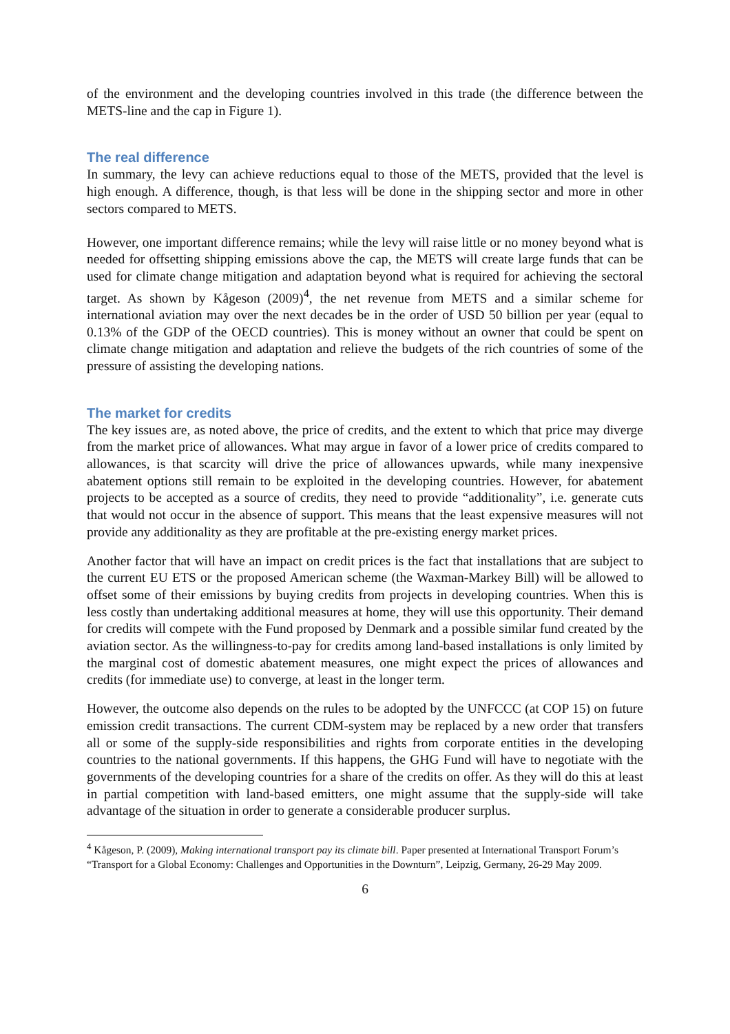of the environment and the developing countries involved in this trade (the difference between the METS-line and the cap in Figure 1).
The real difference
In summary, the levy can achieve reductions equal to those of the METS, provided that the level is high enough. A difference, though, is that less will be done in the shipping sector and more in other sectors compared to METS.
However, one important difference remains; while the levy will raise little or no money beyond what is needed for offsetting shipping emissions above the cap, the METS will create large funds that can be used for climate change mitigation and adaptation beyond what is required for achieving the sectoral target. As shown by Kågeson (2009)<sup>4</sup>, the net revenue from METS and a similar scheme for international aviation may over the next decades be in the order of USD 50 billion per year (equal to 0.13% of the GDP of the OECD countries). This is money without an owner that could be spent on climate change mitigation and adaptation and relieve the budgets of the rich countries of some of the pressure of assisting the developing nations.
The market for credits
The key issues are, as noted above, the price of credits, and the extent to which that price may diverge from the market price of allowances. What may argue in favor of a lower price of credits compared to allowances, is that scarcity will drive the price of allowances upwards, while many inexpensive abatement options still remain to be exploited in the developing countries. However, for abatement projects to be accepted as a source of credits, they need to provide “additionality”, i.e. generate cuts that would not occur in the absence of support. This means that the least expensive measures will not provide any additionality as they are profitable at the pre-existing energy market prices.
Another factor that will have an impact on credit prices is the fact that installations that are subject to the current EU ETS or the proposed American scheme (the Waxman-Markey Bill) will be allowed to offset some of their emissions by buying credits from projects in developing countries. When this is less costly than undertaking additional measures at home, they will use this opportunity. Their demand for credits will compete with the Fund proposed by Denmark and a possible similar fund created by the aviation sector. As the willingness-to-pay for credits among land-based installations is only limited by the marginal cost of domestic abatement measures, one might expect the prices of allowances and credits (for immediate use) to converge, at least in the longer term.
However, the outcome also depends on the rules to be adopted by the UNFCCC (at COP 15) on future emission credit transactions. The current CDM-system may be replaced by a new order that transfers all or some of the supply-side responsibilities and rights from corporate entities in the developing countries to the national governments. If this happens, the GHG Fund will have to negotiate with the governments of the developing countries for a share of the credits on offer. As they will do this at least in partial competition with land-based emitters, one might assume that the supply-side will take advantage of the situation in order to generate a considerable producer surplus.
<sup>4</sup> Kågeson, P. (2009), Making international transport pay its climate bill. Paper presented at International Transport Forum’s “Transport for a Global Economy: Challenges and Opportunities in the Downturn”, Leipzig, Germany, 26-29 May 2009.
6